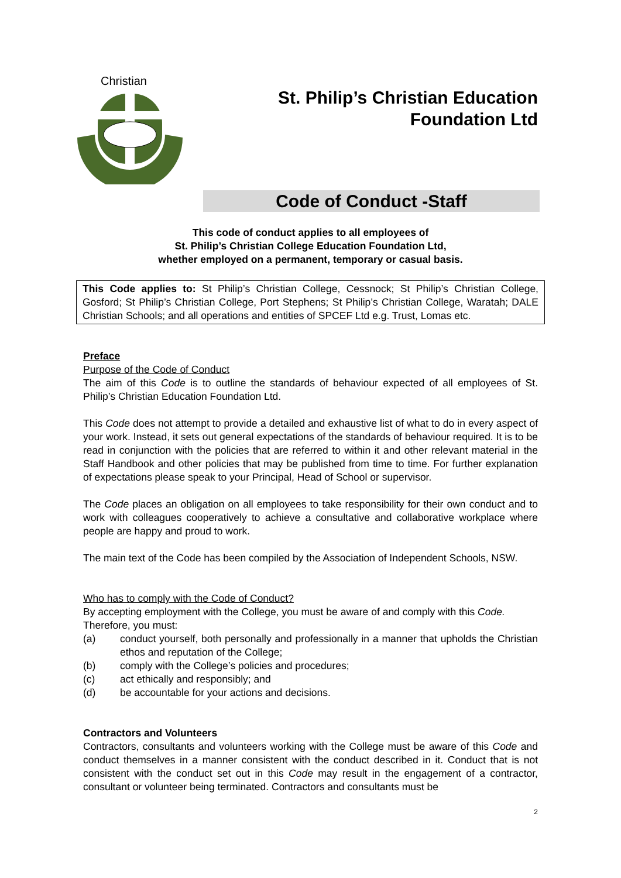Christian
St. Philip’s Christian Education
Foundation Ltd
Code of Conduct -Staff
This code of conduct applies to all employees of
St. Philip’s Christian College Education Foundation Ltd,
whether employed on a permanent, temporary or casual basis.
This Code applies to: St Philip’s Christian College, Cessnock; St Philip’s Christian College, Gosford; St Philip’s Christian College, Port Stephens; St Philip’s Christian College, Waratah; DALE Christian Schools; and all operations and entities of SPCEF Ltd e.g. Trust, Lomas etc.
Preface
Purpose of the Code of Conduct
The aim of this Code is to outline the standards of behaviour expected of all employees of St. Philip’s Christian Education Foundation Ltd.
This Code does not attempt to provide a detailed and exhaustive list of what to do in every aspect of your work. Instead, it sets out general expectations of the standards of behaviour required. It is to be read in conjunction with the policies that are referred to within it and other relevant material in the Staff Handbook and other policies that may be published from time to time. For further explanation of expectations please speak to your Principal, Head of School or supervisor.
The Code places an obligation on all employees to take responsibility for their own conduct and to work with colleagues cooperatively to achieve a consultative and collaborative workplace where people are happy and proud to work.
The main text of the Code has been compiled by the Association of Independent Schools, NSW.
Who has to comply with the Code of Conduct?
By accepting employment with the College, you must be aware of and comply with this Code.
Therefore, you must:
(a) conduct yourself, both personally and professionally in a manner that upholds the Christian ethos and reputation of the College;
(b) comply with the College’s policies and procedures;
(c) act ethically and responsibly; and
(d) be accountable for your actions and decisions.
Contractors and Volunteers
Contractors, consultants and volunteers working with the College must be aware of this Code and conduct themselves in a manner consistent with the conduct described in it. Conduct that is not consistent with the conduct set out in this Code may result in the engagement of a contractor, consultant or volunteer being terminated. Contractors and consultants must be
2